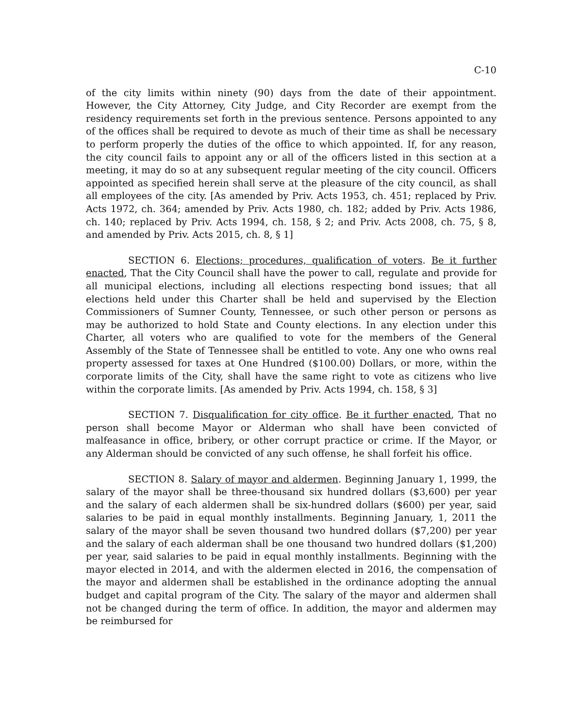C-10
of the city limits within ninety (90) days from the date of their appointment. However, the City Attorney, City Judge, and City Recorder are exempt from the residency requirements set forth in the previous sentence. Persons appointed to any of the offices shall be required to devote as much of their time as shall be necessary to perform properly the duties of the office to which appointed. If, for any reason, the city council fails to appoint any or all of the officers listed in this section at a meeting, it may do so at any subsequent regular meeting of the city council. Officers appointed as specified herein shall serve at the pleasure of the city council, as shall all employees of the city. [As amended by Priv. Acts 1953, ch. 451; replaced by Priv. Acts 1972, ch. 364; amended by Priv. Acts 1980, ch. 182; added by Priv. Acts 1986, ch. 140; replaced by Priv. Acts 1994, ch. 158, § 2; and Priv. Acts 2008, ch. 75, § 8, and amended by Priv. Acts 2015, ch. 8, § 1]
SECTION 6. Elections; procedures, qualification of voters. Be it further enacted, That the City Council shall have the power to call, regulate and provide for all municipal elections, including all elections respecting bond issues; that all elections held under this Charter shall be held and supervised by the Election Commissioners of Sumner County, Tennessee, or such other person or persons as may be authorized to hold State and County elections. In any election under this Charter, all voters who are qualified to vote for the members of the General Assembly of the State of Tennessee shall be entitled to vote. Any one who owns real property assessed for taxes at One Hundred ($100.00) Dollars, or more, within the corporate limits of the City, shall have the same right to vote as citizens who live within the corporate limits. [As amended by Priv. Acts 1994, ch. 158, § 3]
SECTION 7. Disqualification for city office. Be it further enacted, That no person shall become Mayor or Alderman who shall have been convicted of malfeasance in office, bribery, or other corrupt practice or crime. If the Mayor, or any Alderman should be convicted of any such offense, he shall forfeit his office.
SECTION 8. Salary of mayor and aldermen. Beginning January 1, 1999, the salary of the mayor shall be three-thousand six hundred dollars ($3,600) per year and the salary of each aldermen shall be six-hundred dollars ($600) per year, said salaries to be paid in equal monthly installments. Beginning January, 1, 2011 the salary of the mayor shall be seven thousand two hundred dollars ($7,200) per year and the salary of each alderman shall be one thousand two hundred dollars ($1,200) per year, said salaries to be paid in equal monthly installments. Beginning with the mayor elected in 2014, and with the aldermen elected in 2016, the compensation of the mayor and aldermen shall be established in the ordinance adopting the annual budget and capital program of the City. The salary of the mayor and aldermen shall not be changed during the term of office. In addition, the mayor and aldermen may be reimbursed for